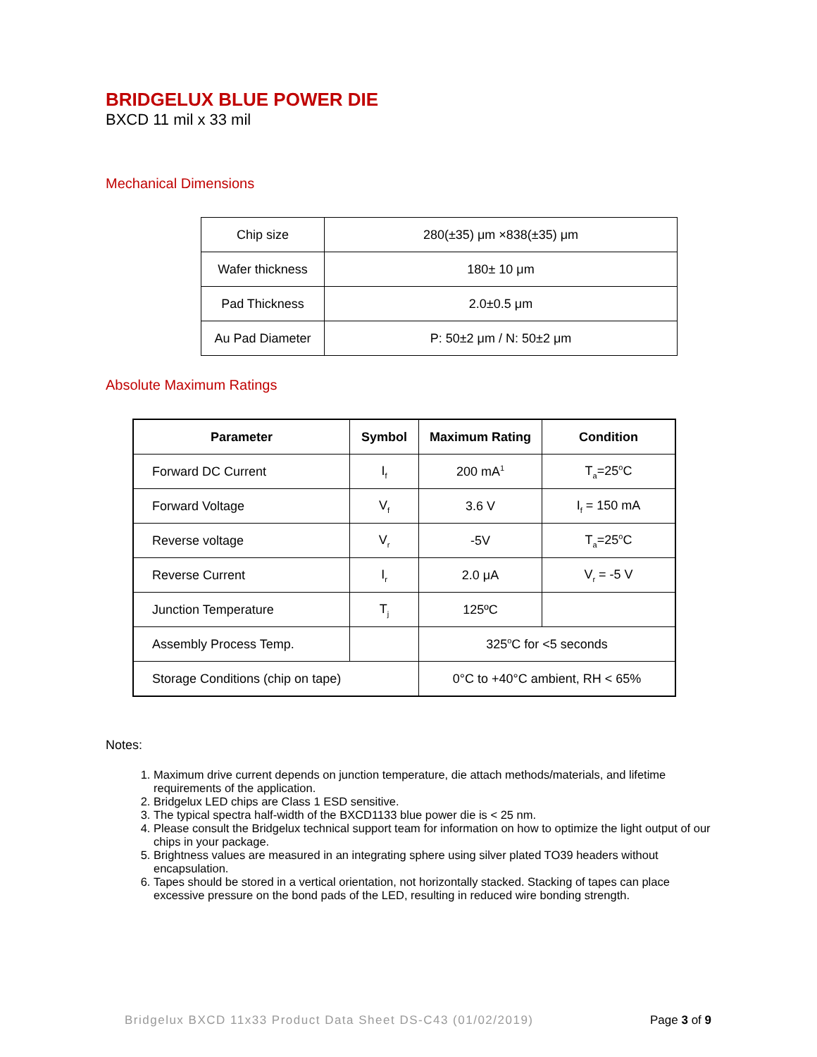BRIDGELUX BLUE POWER DIE
BXCD 11 mil x 33 mil
Mechanical Dimensions
| Chip size | 280(±35) μm ×838(±35) μm |
| Wafer thickness | 180± 10 μm |
| Pad Thickness | 2.0±0.5 μm |
| Au Pad Diameter | P: 50±2 μm / N: 50±2 μm |
Absolute Maximum Ratings
| Parameter | Symbol | Maximum Rating | Condition |
| --- | --- | --- | --- |
| Forward DC Current | I<sub>f</sub> | 200 mA<sup>1</sup> | T<sub>a</sub>=25<sup>o</sup>C |
| Forward Voltage | V<sub>f</sub> | 3.6 V | I<sub>f</sub> = 150 mA |
| Reverse voltage | V<sub>r</sub> | -5V | T<sub>a</sub>=25<sup>o</sup>C |
| Reverse Current | I<sub>r</sub> | 2.0 μA | V<sub>r</sub> = -5 V |
| Junction Temperature | T<sub>j</sub> | 125ºC | |
| Assembly Process Temp. | | 325<sup>o</sup>C for <5 seconds | |
| Storage Conditions (chip on tape) | | 0°C to +40°C ambient, RH < 65% | |
Notes:
1. Maximum drive current depends on junction temperature, die attach methods/materials, and lifetime requirements of the application.
2. Bridgelux LED chips are Class 1 ESD sensitive.
3. The typical spectra half-width of the BXCD1133 blue power die is < 25 nm.
4. Please consult the Bridgelux technical support team for information on how to optimize the light output of our chips in your package.
5. Brightness values are measured in an integrating sphere using silver plated TO39 headers without encapsulation.
6. Tapes should be stored in a vertical orientation, not horizontally stacked. Stacking of tapes can place excessive pressure on the bond pads of the LED, resulting in reduced wire bonding strength.
Bridgelux BXCD 11x33 Product Data Sheet DS-C43 (01/02/2019) Page 3 of 9